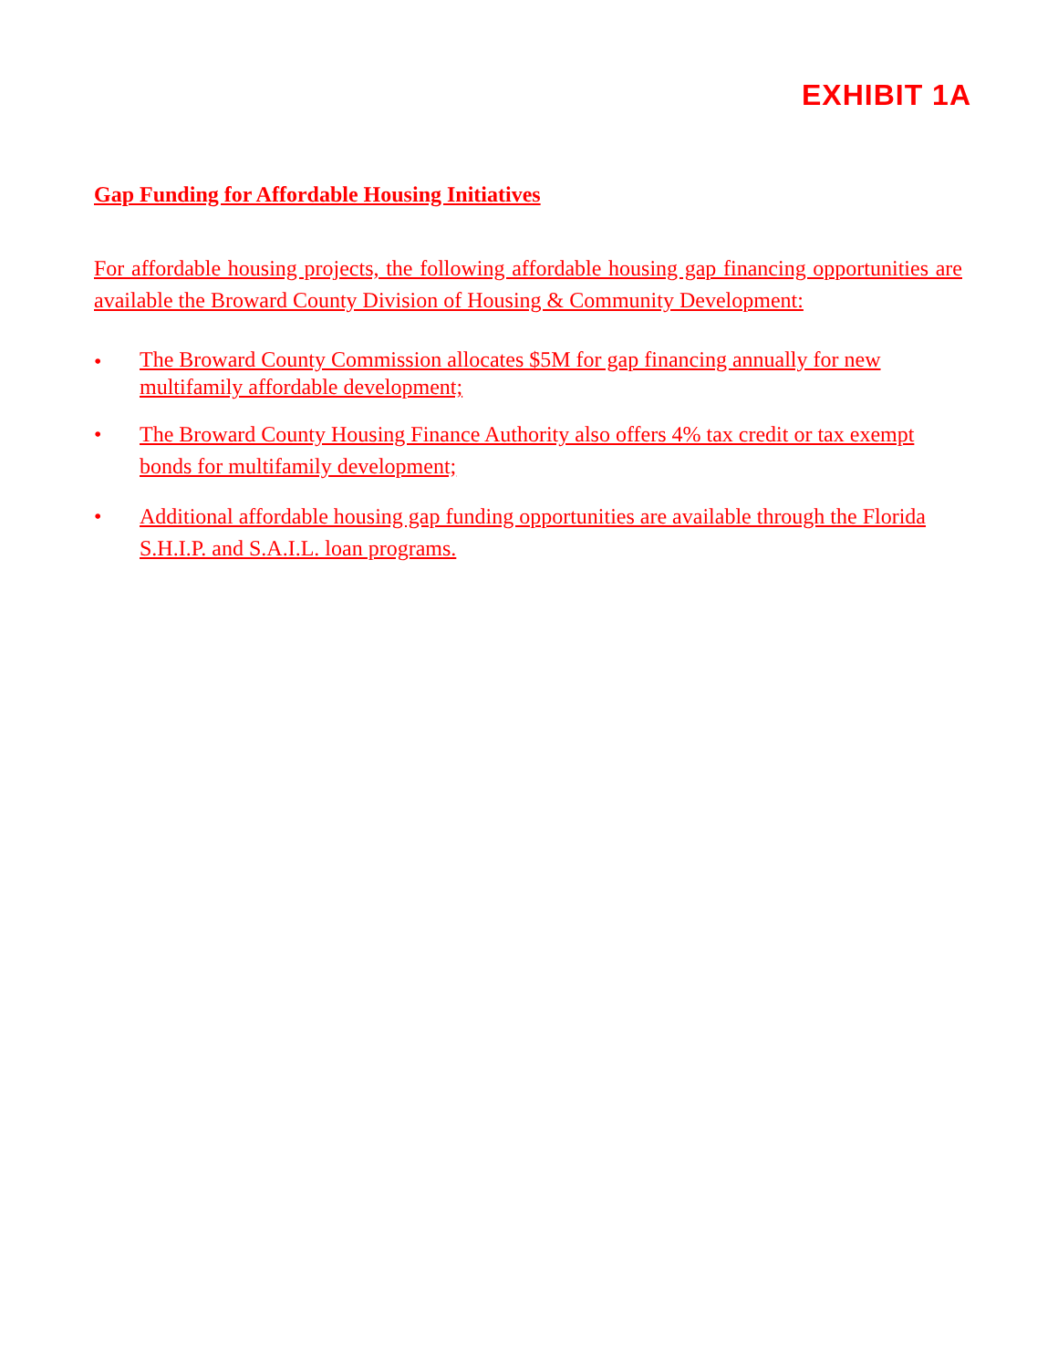EXHIBIT 1A
Gap Funding for Affordable Housing Initiatives
For affordable housing projects, the following affordable housing gap financing opportunities are available the Broward County Division of Housing & Community Development:
• The Broward County Commission allocates $5M for gap financing annually for new multifamily affordable development;
• The Broward County Housing Finance Authority also offers 4% tax credit or tax exempt bonds for multifamily development;
• Additional affordable housing gap funding opportunities are available through the Florida S.H.I.P. and S.A.I.L. loan programs.